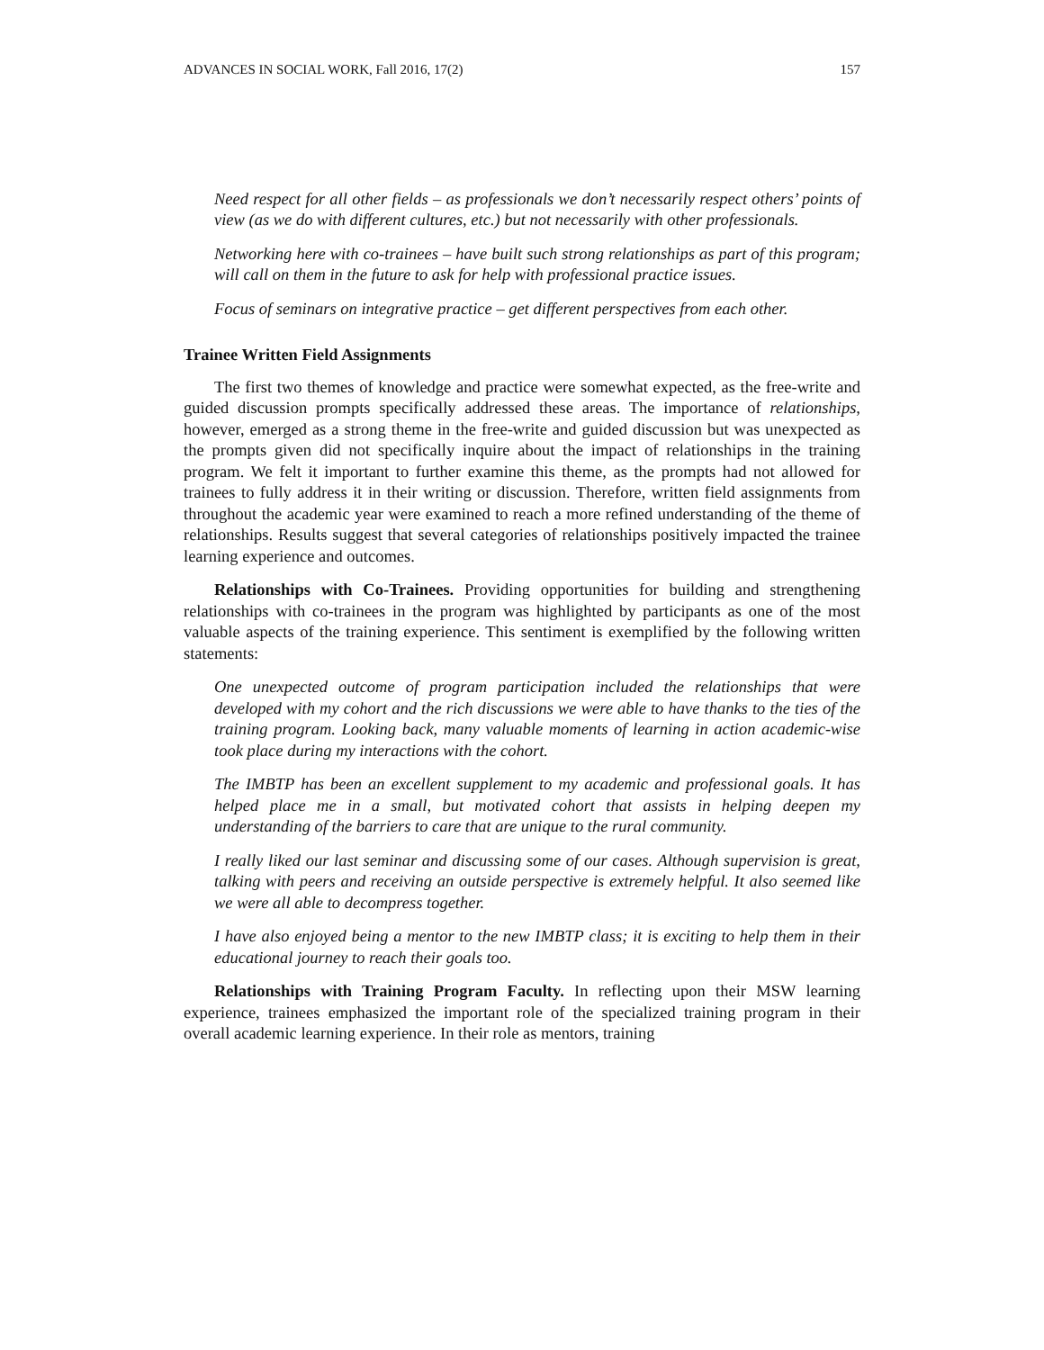ADVANCES IN SOCIAL WORK, Fall 2016, 17(2) 157
Need respect for all other fields – as professionals we don’t necessarily respect others’ points of view (as we do with different cultures, etc.) but not necessarily with other professionals.
Networking here with co-trainees – have built such strong relationships as part of this program; will call on them in the future to ask for help with professional practice issues.
Focus of seminars on integrative practice – get different perspectives from each other.
Trainee Written Field Assignments
The first two themes of knowledge and practice were somewhat expected, as the free-write and guided discussion prompts specifically addressed these areas. The importance of relationships, however, emerged as a strong theme in the free-write and guided discussion but was unexpected as the prompts given did not specifically inquire about the impact of relationships in the training program. We felt it important to further examine this theme, as the prompts had not allowed for trainees to fully address it in their writing or discussion. Therefore, written field assignments from throughout the academic year were examined to reach a more refined understanding of the theme of relationships. Results suggest that several categories of relationships positively impacted the trainee learning experience and outcomes.
Relationships with Co-Trainees. Providing opportunities for building and strengthening relationships with co-trainees in the program was highlighted by participants as one of the most valuable aspects of the training experience. This sentiment is exemplified by the following written statements:
One unexpected outcome of program participation included the relationships that were developed with my cohort and the rich discussions we were able to have thanks to the ties of the training program. Looking back, many valuable moments of learning in action academic-wise took place during my interactions with the cohort.
The IMBTP has been an excellent supplement to my academic and professional goals. It has helped place me in a small, but motivated cohort that assists in helping deepen my understanding of the barriers to care that are unique to the rural community.
I really liked our last seminar and discussing some of our cases. Although supervision is great, talking with peers and receiving an outside perspective is extremely helpful. It also seemed like we were all able to decompress together.
I have also enjoyed being a mentor to the new IMBTP class; it is exciting to help them in their educational journey to reach their goals too.
Relationships with Training Program Faculty. In reflecting upon their MSW learning experience, trainees emphasized the important role of the specialized training program in their overall academic learning experience. In their role as mentors, training